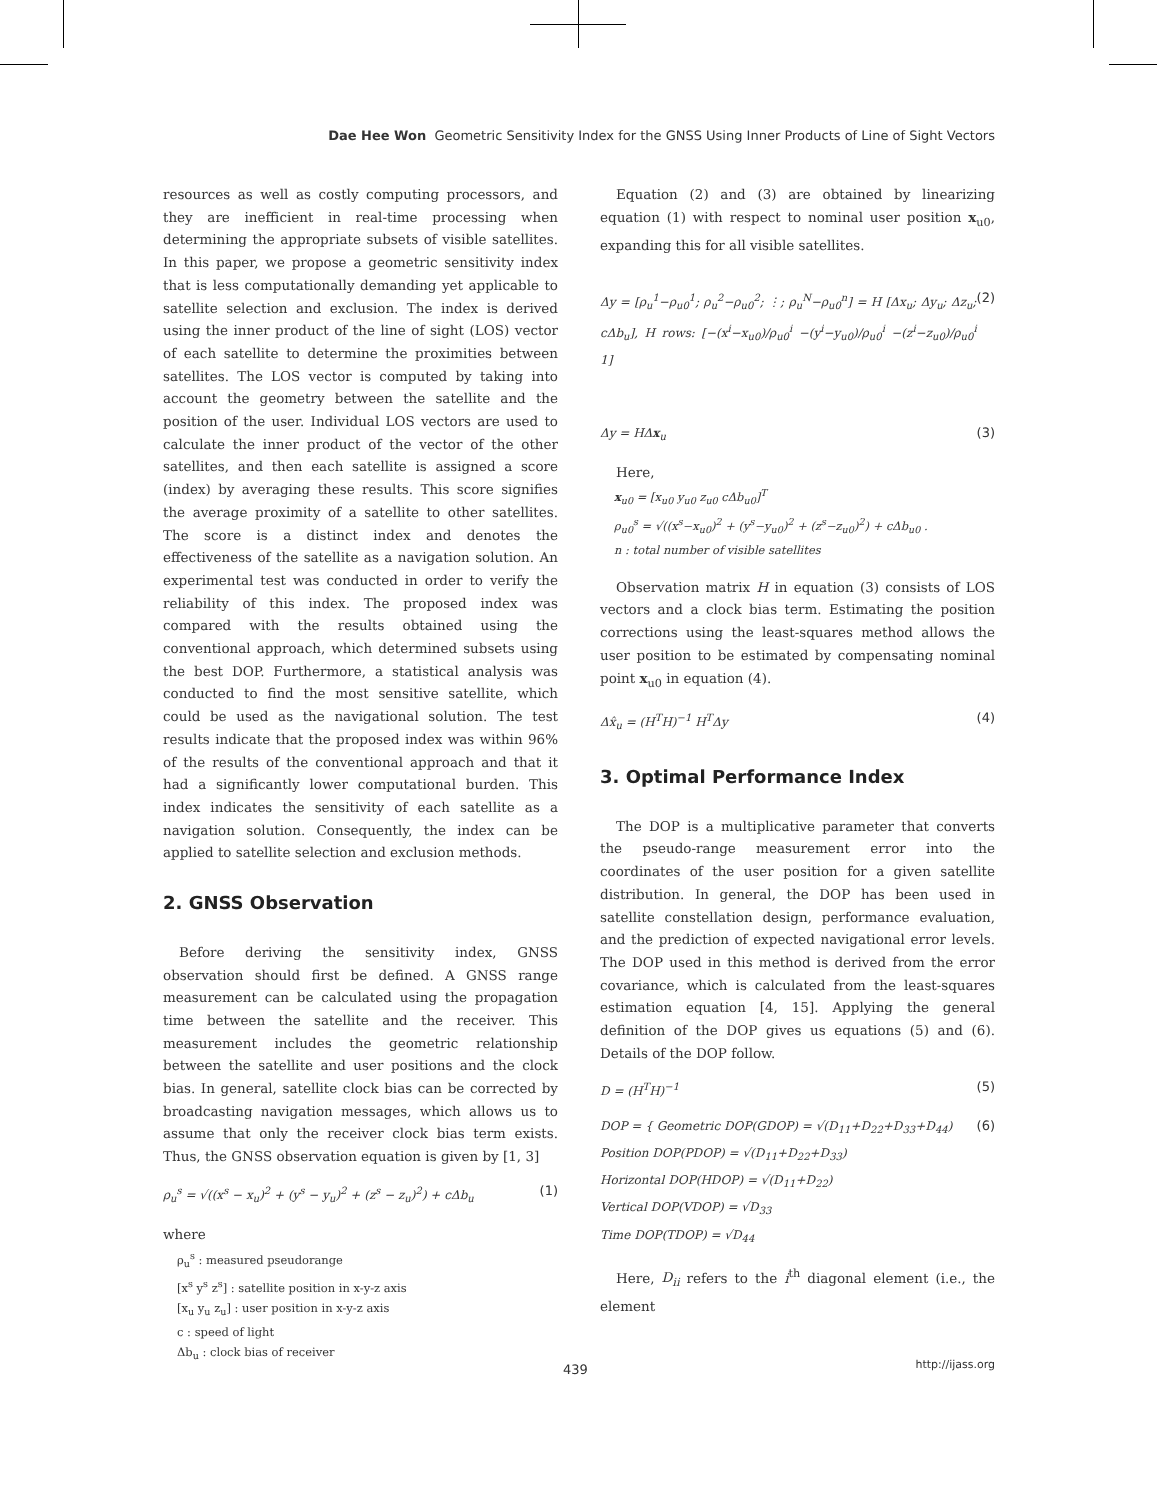Dae Hee Won Geometric Sensitivity Index for the GNSS Using Inner Products of Line of Sight Vectors
resources as well as costly computing processors, and they are inefficient in real-time processing when determining the appropriate subsets of visible satellites. In this paper, we propose a geometric sensitivity index that is less computationally demanding yet applicable to satellite selection and exclusion. The index is derived using the inner product of the line of sight (LOS) vector of each satellite to determine the proximities between satellites. The LOS vector is computed by taking into account the geometry between the satellite and the position of the user. Individual LOS vectors are used to calculate the inner product of the vector of the other satellites, and then each satellite is assigned a score (index) by averaging these results. This score signifies the average proximity of a satellite to other satellites. The score is a distinct index and denotes the effectiveness of the satellite as a navigation solution. An experimental test was conducted in order to verify the reliability of this index. The proposed index was compared with the results obtained using the conventional approach, which determined subsets using the best DOP. Furthermore, a statistical analysis was conducted to find the most sensitive satellite, which could be used as the navigational solution. The test results indicate that the proposed index was within 96% of the results of the conventional approach and that it had a significantly lower computational burden. This index indicates the sensitivity of each satellite as a navigation solution. Consequently, the index can be applied to satellite selection and exclusion methods.
2. GNSS Observation
Before deriving the sensitivity index, GNSS observation should first be defined. A GNSS range measurement can be calculated using the propagation time between the satellite and the receiver. This measurement includes the geometric relationship between the satellite and user positions and the clock bias. In general, satellite clock bias can be corrected by broadcasting navigation messages, which allows us to assume that only the receiver clock bias term exists. Thus, the GNSS observation equation is given by [1, 3]
ρ<sub>u</sub><sup>s</sup> = √((x<sup>s</sup> − x<sub>u</sub>)<sup>2</sup> + (y<sup>s</sup> − y<sub>u</sub>)<sup>2</sup> + (z<sup>s</sup> − z<sub>u</sub>)<sup>2</sup>) + cΔb<sub>u</sub> (1)
where
ρ<sub>u</sub><sup>s</sup> : measured pseudorange
[x<sup>s</sup> y<sup>s</sup> z<sup>s</sup>] : satellite position in x-y-z axis
[x<sub>u</sub> y<sub>u</sub> z<sub>u</sub>] : user position in x-y-z axis
c : speed of light
Δb<sub>u</sub> : clock bias of receiver
Equation (2) and (3) are obtained by linearizing equation (1) with respect to nominal user position x<sub>u0</sub>, expanding this for all visible satellites.
Δy = [ρ<sub>u</sub><sup>1</sup>−ρ<sub>u0</sub><sup>1</sup>; ρ<sub>u</sub><sup>2</sup>−ρ<sub>u0</sub><sup>2</sup>; ⋮; ρ<sub>u</sub><sup>N</sup>−ρ<sub>u0</sub><sup>n</sup>] = H [Δx<sub>u</sub>; Δy<sub>u</sub>; Δz<sub>u</sub>; cΔb<sub>u</sub>], H rows: [−(x<sup>i</sup>−x<sub>u0</sub>)/ρ<sub>u0</sub><sup>i</sup> −(y<sup>i</sup>−y<sub>u0</sub>)/ρ<sub>u0</sub><sup>i</sup> −(z<sup>i</sup>−z<sub>u0</sub>)/ρ<sub>u0</sub><sup>i</sup> 1] (2)
Δy = HΔx<sub>u</sub> (3)
Here,
x<sub>u0</sub> = [x<sub>u0</sub> y<sub>u0</sub> z<sub>u0</sub> cΔb<sub>u0</sub>]<sup>T</sup>
ρ<sub>u0</sub><sup>s</sup> = √((x<sup>s</sup>−x<sub>u0</sub>)<sup>2</sup> + (y<sup>s</sup>−y<sub>u0</sub>)<sup>2</sup> + (z<sup>s</sup>−z<sub>u0</sub>)<sup>2</sup>) + cΔb<sub>u0</sub> .
n : total number of visible satellites
Observation matrix H in equation (3) consists of LOS vectors and a clock bias term. Estimating the position corrections using the least-squares method allows the user position to be estimated by compensating nominal point x<sub>u0</sub> in equation (4).
Δx̂<sub>u</sub> = (H<sup>T</sup>H)<sup>−1</sup> H<sup>T</sup>Δy (4)
3. Optimal Performance Index
The DOP is a multiplicative parameter that converts the pseudo-range measurement error into the coordinates of the user position for a given satellite distribution. In general, the DOP has been used in satellite constellation design, performance evaluation, and the prediction of expected navigational error levels. The DOP used in this method is derived from the error covariance, which is calculated from the least-squares estimation equation [4, 15]. Applying the general definition of the DOP gives us equations (5) and (6). Details of the DOP follow.
D = (H<sup>T</sup>H)<sup>−1</sup> (5)
DOP = { Geometric DOP(GDOP) = √(D<sub>11</sub>+D<sub>22</sub>+D<sub>33</sub>+D<sub>44</sub>)
Position DOP(PDOP) = √(D<sub>11</sub>+D<sub>22</sub>+D<sub>33</sub>)
Horizontal DOP(HDOP) = √(D<sub>11</sub>+D<sub>22</sub>)
Vertical DOP(VDOP) = √D<sub>33</sub>
Time DOP(TDOP) = √D<sub>44</sub> (6)
Here, D<sub>ii</sub> refers to the i<sup>th</sup> diagonal element (i.e., the element
439 http://ijass.org